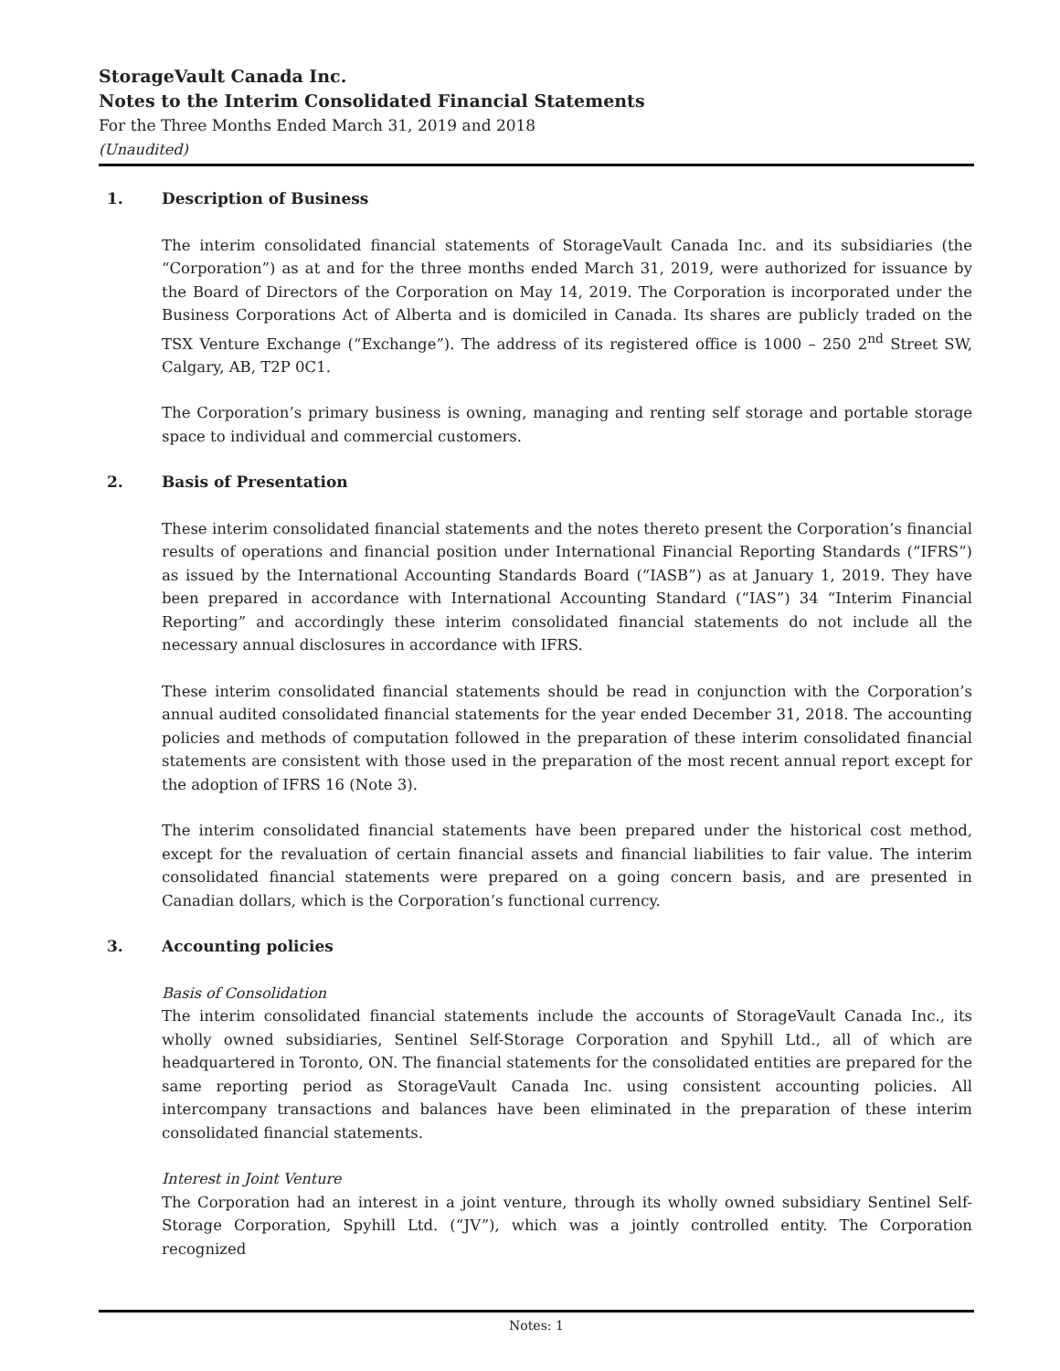StorageVault Canada Inc.
Notes to the Interim Consolidated Financial Statements
For the Three Months Ended March 31, 2019 and 2018
(Unaudited)
1. Description of Business
The interim consolidated financial statements of StorageVault Canada Inc. and its subsidiaries (the “Corporation”) as at and for the three months ended March 31, 2019, were authorized for issuance by the Board of Directors of the Corporation on May 14, 2019. The Corporation is incorporated under the Business Corporations Act of Alberta and is domiciled in Canada. Its shares are publicly traded on the TSX Venture Exchange (“Exchange”). The address of its registered office is 1000 – 250 2<sup>nd</sup> Street SW, Calgary, AB, T2P 0C1.
The Corporation’s primary business is owning, managing and renting self storage and portable storage space to individual and commercial customers.
2. Basis of Presentation
These interim consolidated financial statements and the notes thereto present the Corporation’s financial results of operations and financial position under International Financial Reporting Standards (“IFRS”) as issued by the International Accounting Standards Board (“IASB”) as at January 1, 2019. They have been prepared in accordance with International Accounting Standard (“IAS”) 34 “Interim Financial Reporting” and accordingly these interim consolidated financial statements do not include all the necessary annual disclosures in accordance with IFRS.
These interim consolidated financial statements should be read in conjunction with the Corporation’s annual audited consolidated financial statements for the year ended December 31, 2018. The accounting policies and methods of computation followed in the preparation of these interim consolidated financial statements are consistent with those used in the preparation of the most recent annual report except for the adoption of IFRS 16 (Note 3).
The interim consolidated financial statements have been prepared under the historical cost method, except for the revaluation of certain financial assets and financial liabilities to fair value. The interim consolidated financial statements were prepared on a going concern basis, and are presented in Canadian dollars, which is the Corporation’s functional currency.
3. Accounting policies
Basis of Consolidation
The interim consolidated financial statements include the accounts of StorageVault Canada Inc., its wholly owned subsidiaries, Sentinel Self-Storage Corporation and Spyhill Ltd., all of which are headquartered in Toronto, ON. The financial statements for the consolidated entities are prepared for the same reporting period as StorageVault Canada Inc. using consistent accounting policies. All intercompany transactions and balances have been eliminated in the preparation of these interim consolidated financial statements.
Interest in Joint Venture
The Corporation had an interest in a joint venture, through its wholly owned subsidiary Sentinel Self-Storage Corporation, Spyhill Ltd. (“JV”), which was a jointly controlled entity. The Corporation recognized
Notes: 1